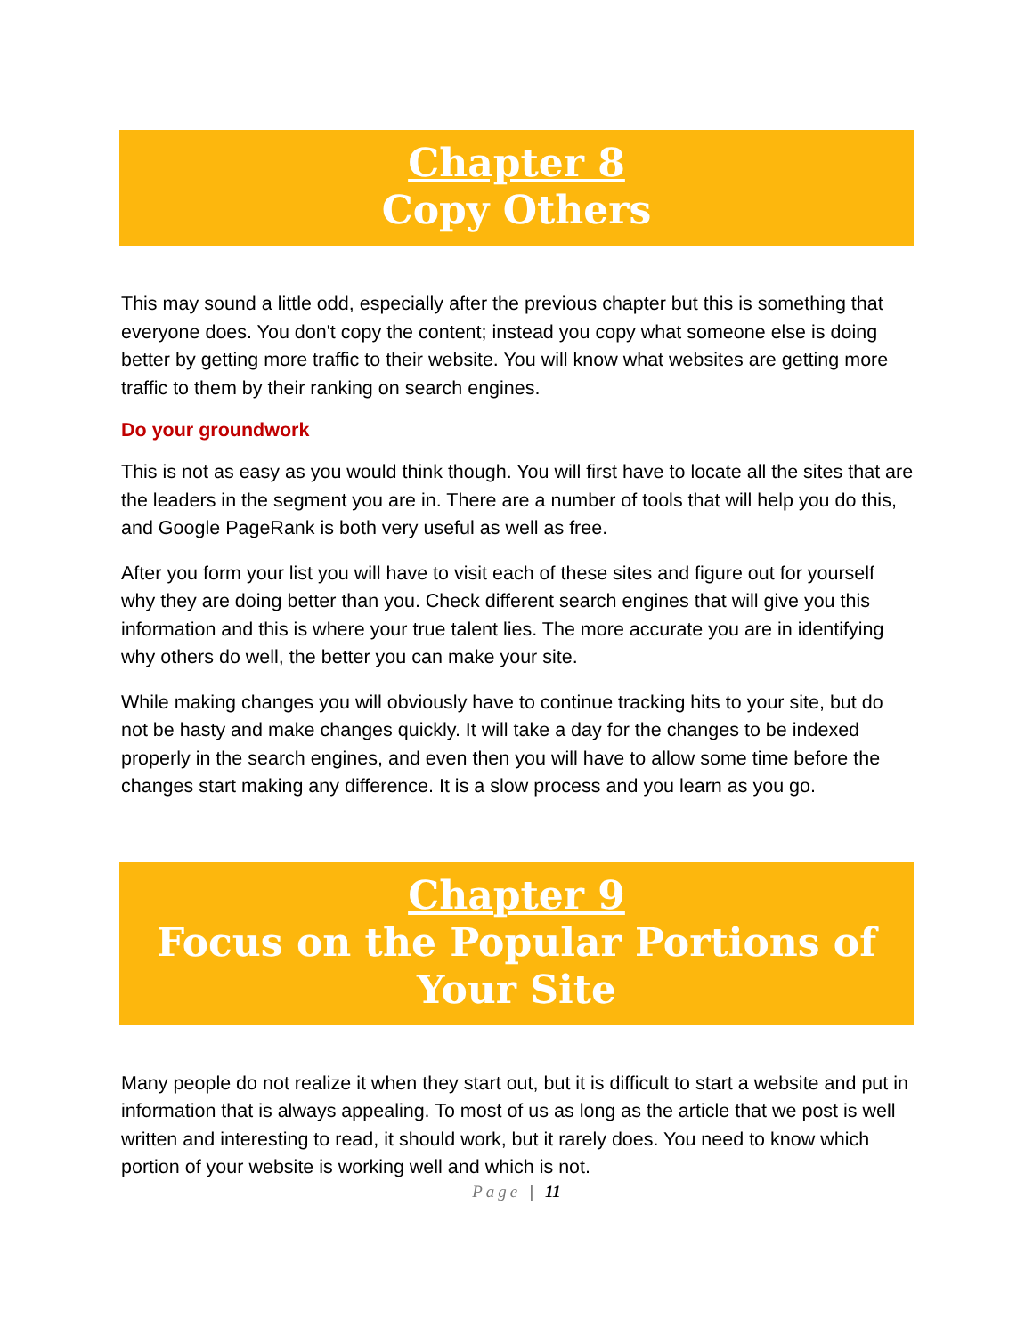Chapter 8
Copy Others
This may sound a little odd, especially after the previous chapter but this is something that everyone does. You don't copy the content; instead you copy what someone else is doing better by getting more traffic to their website. You will know what websites are getting more traffic to them by their ranking on search engines.
Do your groundwork
This is not as easy as you would think though. You will first have to locate all the sites that are the leaders in the segment you are in. There are a number of tools that will help you do this, and Google PageRank is both very useful as well as free.
After you form your list you will have to visit each of these sites and figure out for yourself why they are doing better than you. Check different search engines that will give you this information and this is where your true talent lies. The more accurate you are in identifying why others do well, the better you can make your site.
While making changes you will obviously have to continue tracking hits to your site, but do not be hasty and make changes quickly. It will take a day for the changes to be indexed properly in the search engines, and even then you will have to allow some time before the changes start making any difference. It is a slow process and you learn as you go.
Chapter 9
Focus on the Popular Portions of Your Site
Many people do not realize it when they start out, but it is difficult to start a website and put in information that is always appealing. To most of us as long as the article that we post is well written and interesting to read, it should work, but it rarely does. You need to know which portion of your website is working well and which is not.
Page | 11